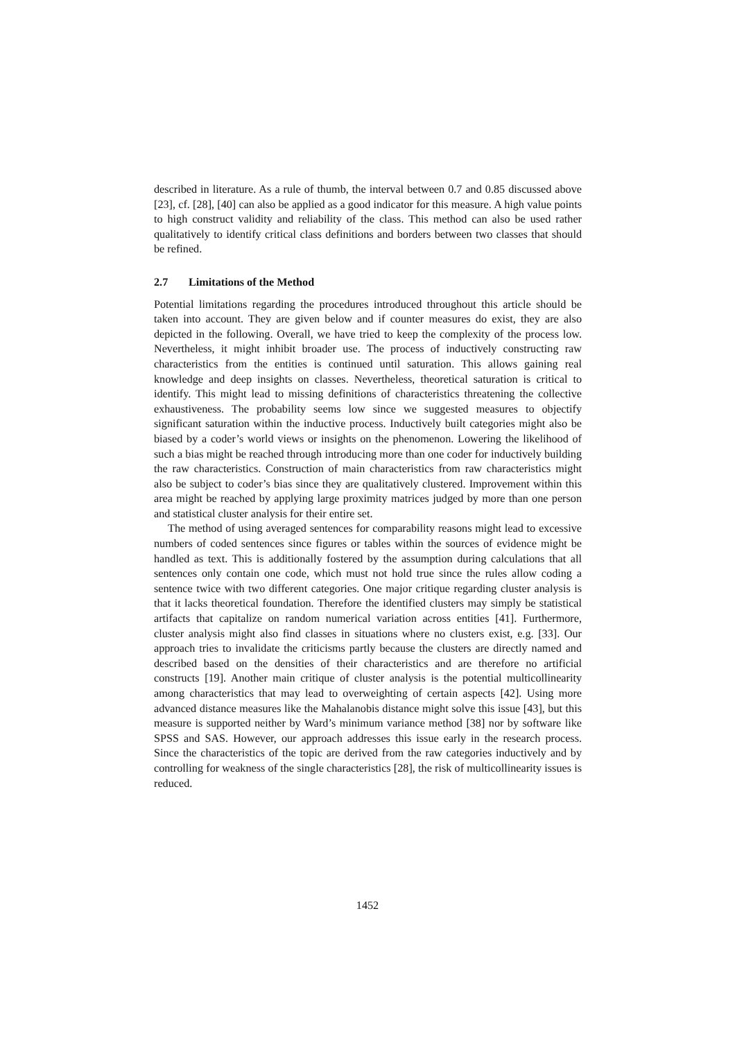described in literature. As a rule of thumb, the interval between 0.7 and 0.85 discussed above [23], cf. [28], [40] can also be applied as a good indicator for this measure. A high value points to high construct validity and reliability of the class. This method can also be used rather qualitatively to identify critical class definitions and borders between two classes that should be refined.
2.7 Limitations of the Method
Potential limitations regarding the procedures introduced throughout this article should be taken into account. They are given below and if counter measures do exist, they are also depicted in the following. Overall, we have tried to keep the complexity of the process low. Nevertheless, it might inhibit broader use. The process of inductively constructing raw characteristics from the entities is continued until saturation. This allows gaining real knowledge and deep insights on classes. Nevertheless, theoretical saturation is critical to identify. This might lead to missing definitions of characteristics threatening the collective exhaustiveness. The probability seems low since we suggested measures to objectify significant saturation within the inductive process. Inductively built categories might also be biased by a coder’s world views or insights on the phenomenon. Lowering the likelihood of such a bias might be reached through introducing more than one coder for inductively building the raw characteristics. Construction of main characteristics from raw characteristics might also be subject to coder’s bias since they are qualitatively clustered. Improvement within this area might be reached by applying large proximity matrices judged by more than one person and statistical cluster analysis for their entire set.
The method of using averaged sentences for comparability reasons might lead to excessive numbers of coded sentences since figures or tables within the sources of evidence might be handled as text. This is additionally fostered by the assumption during calculations that all sentences only contain one code, which must not hold true since the rules allow coding a sentence twice with two different categories. One major critique regarding cluster analysis is that it lacks theoretical foundation. Therefore the identified clusters may simply be statistical artifacts that capitalize on random numerical variation across entities [41]. Furthermore, cluster analysis might also find classes in situations where no clusters exist, e.g. [33]. Our approach tries to invalidate the criticisms partly because the clusters are directly named and described based on the densities of their characteristics and are therefore no artificial constructs [19]. Another main critique of cluster analysis is the potential multicollinearity among characteristics that may lead to overweighting of certain aspects [42]. Using more advanced distance measures like the Mahalanobis distance might solve this issue [43], but this measure is supported neither by Ward’s minimum variance method [38] nor by software like SPSS and SAS. However, our approach addresses this issue early in the research process. Since the characteristics of the topic are derived from the raw categories inductively and by controlling for weakness of the single characteristics [28], the risk of multicollinearity issues is reduced.
1452